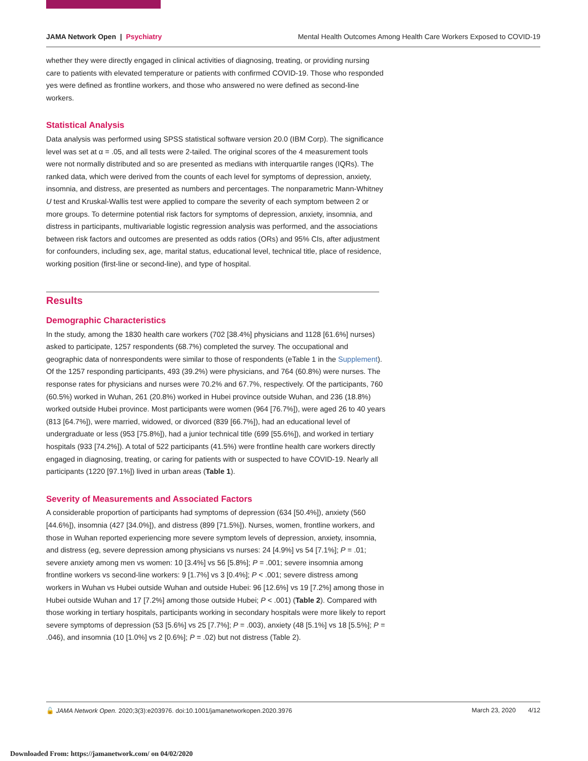JAMA Network Open | Psychiatry Mental Health Outcomes Among Health Care Workers Exposed to COVID-19
whether they were directly engaged in clinical activities of diagnosing, treating, or providing nursing care to patients with elevated temperature or patients with confirmed COVID-19. Those who responded yes were defined as frontline workers, and those who answered no were defined as second-line workers.
Statistical Analysis
Data analysis was performed using SPSS statistical software version 20.0 (IBM Corp). The significance level was set at α = .05, and all tests were 2-tailed. The original scores of the 4 measurement tools were not normally distributed and so are presented as medians with interquartile ranges (IQRs). The ranked data, which were derived from the counts of each level for symptoms of depression, anxiety, insomnia, and distress, are presented as numbers and percentages. The nonparametric Mann-Whitney U test and Kruskal-Wallis test were applied to compare the severity of each symptom between 2 or more groups. To determine potential risk factors for symptoms of depression, anxiety, insomnia, and distress in participants, multivariable logistic regression analysis was performed, and the associations between risk factors and outcomes are presented as odds ratios (ORs) and 95% CIs, after adjustment for confounders, including sex, age, marital status, educational level, technical title, place of residence, working position (first-line or second-line), and type of hospital.
Results
Demographic Characteristics
In the study, among the 1830 health care workers (702 [38.4%] physicians and 1128 [61.6%] nurses) asked to participate, 1257 respondents (68.7%) completed the survey. The occupational and geographic data of nonrespondents were similar to those of respondents (eTable 1 in the Supplement). Of the 1257 responding participants, 493 (39.2%) were physicians, and 764 (60.8%) were nurses. The response rates for physicians and nurses were 70.2% and 67.7%, respectively. Of the participants, 760 (60.5%) worked in Wuhan, 261 (20.8%) worked in Hubei province outside Wuhan, and 236 (18.8%) worked outside Hubei province. Most participants were women (964 [76.7%]), were aged 26 to 40 years (813 [64.7%]), were married, widowed, or divorced (839 [66.7%]), had an educational level of undergraduate or less (953 [75.8%]), had a junior technical title (699 [55.6%]), and worked in tertiary hospitals (933 [74.2%]). A total of 522 participants (41.5%) were frontline health care workers directly engaged in diagnosing, treating, or caring for patients with or suspected to have COVID-19. Nearly all participants (1220 [97.1%]) lived in urban areas (Table 1).
Severity of Measurements and Associated Factors
A considerable proportion of participants had symptoms of depression (634 [50.4%]), anxiety (560 [44.6%]), insomnia (427 [34.0%]), and distress (899 [71.5%]). Nurses, women, frontline workers, and those in Wuhan reported experiencing more severe symptom levels of depression, anxiety, insomnia, and distress (eg, severe depression among physicians vs nurses: 24 [4.9%] vs 54 [7.1%]; P = .01; severe anxiety among men vs women: 10 [3.4%] vs 56 [5.8%]; P = .001; severe insomnia among frontline workers vs second-line workers: 9 [1.7%] vs 3 [0.4%]; P < .001; severe distress among workers in Wuhan vs Hubei outside Wuhan and outside Hubei: 96 [12.6%] vs 19 [7.2%] among those in Hubei outside Wuhan and 17 [7.2%] among those outside Hubei; P < .001) (Table 2). Compared with those working in tertiary hospitals, participants working in secondary hospitals were more likely to report severe symptoms of depression (53 [5.6%] vs 25 [7.7%]; P = .003), anxiety (48 [5.1%] vs 18 [5.5%]; P = .046), and insomnia (10 [1.0%] vs 2 [0.6%]; P = .02) but not distress (Table 2).
🔓 JAMA Network Open. 2020;3(3):e203976. doi:10.1001/jamanetworkopen.2020.3976 March 23, 2020 4/12
Downloaded From: https://jamanetwork.com/ on 04/02/2020